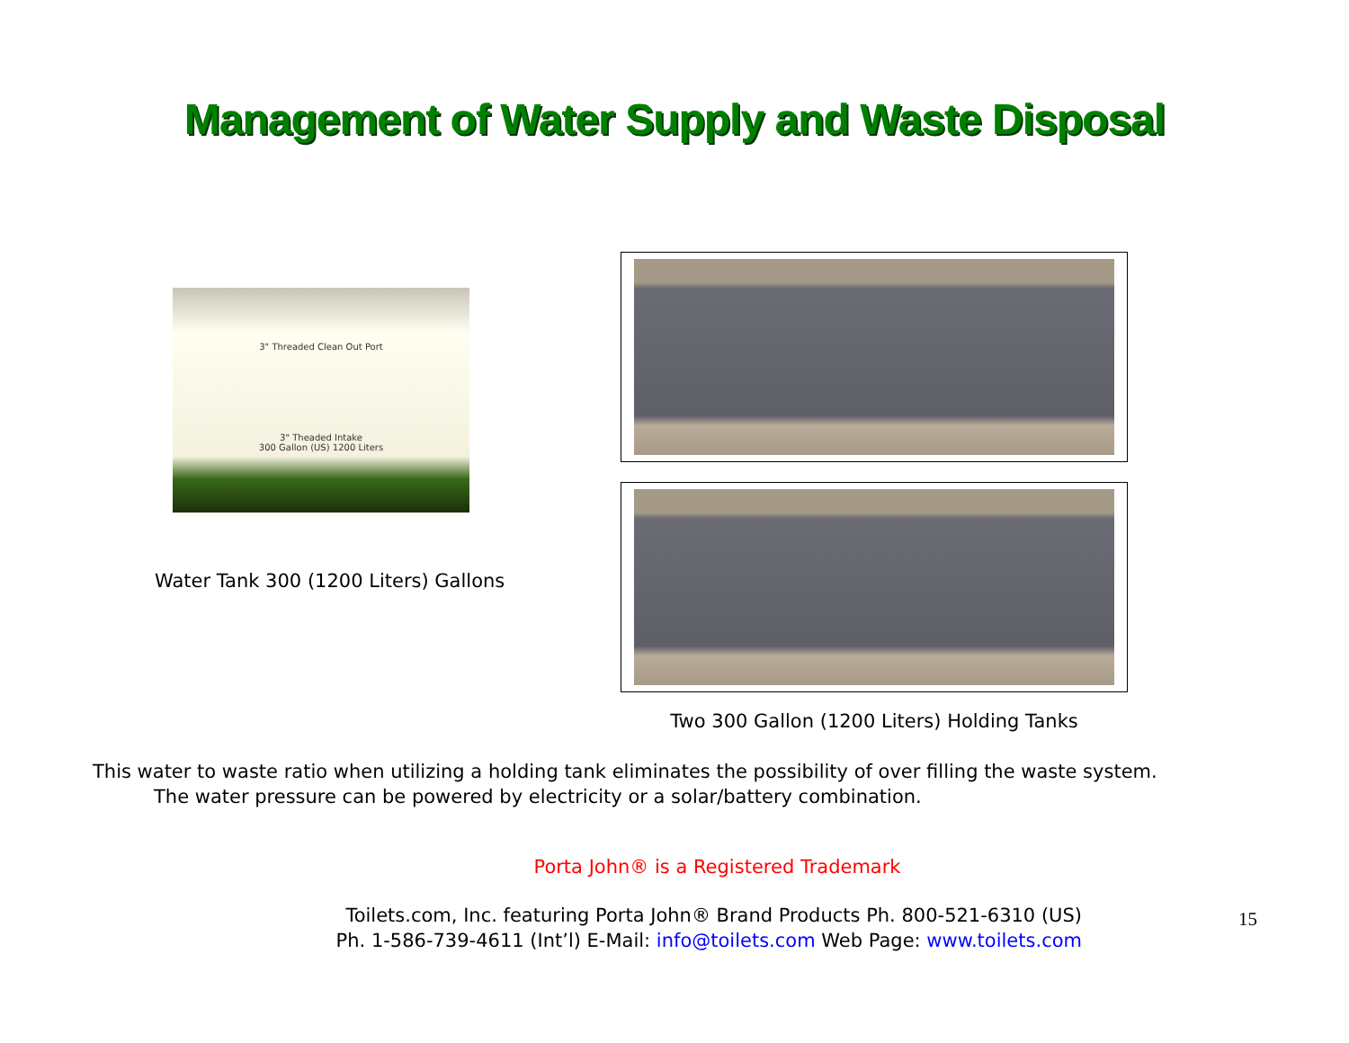Management of Water Supply and Waste Disposal
3" Threaded Clean Out Port
3" Theaded Intake
300 Gallon (US) 1200 Liters
Water Tank 300 (1200 Liters) Gallons
Two 300 Gallon (1200 Liters) Holding Tanks
This water to waste ratio when utilizing a holding tank eliminates the possibility of over filling the waste system.
The water pressure can be powered by electricity or a solar/battery combination.
Porta John® is a Registered Trademark
Toilets.com, Inc. featuring Porta John® Brand Products Ph. 800-521-6310 (US)
Ph. 1-586-739-4611 (Int’l) E-Mail: info@toilets.com Web Page: www.toilets.com
15